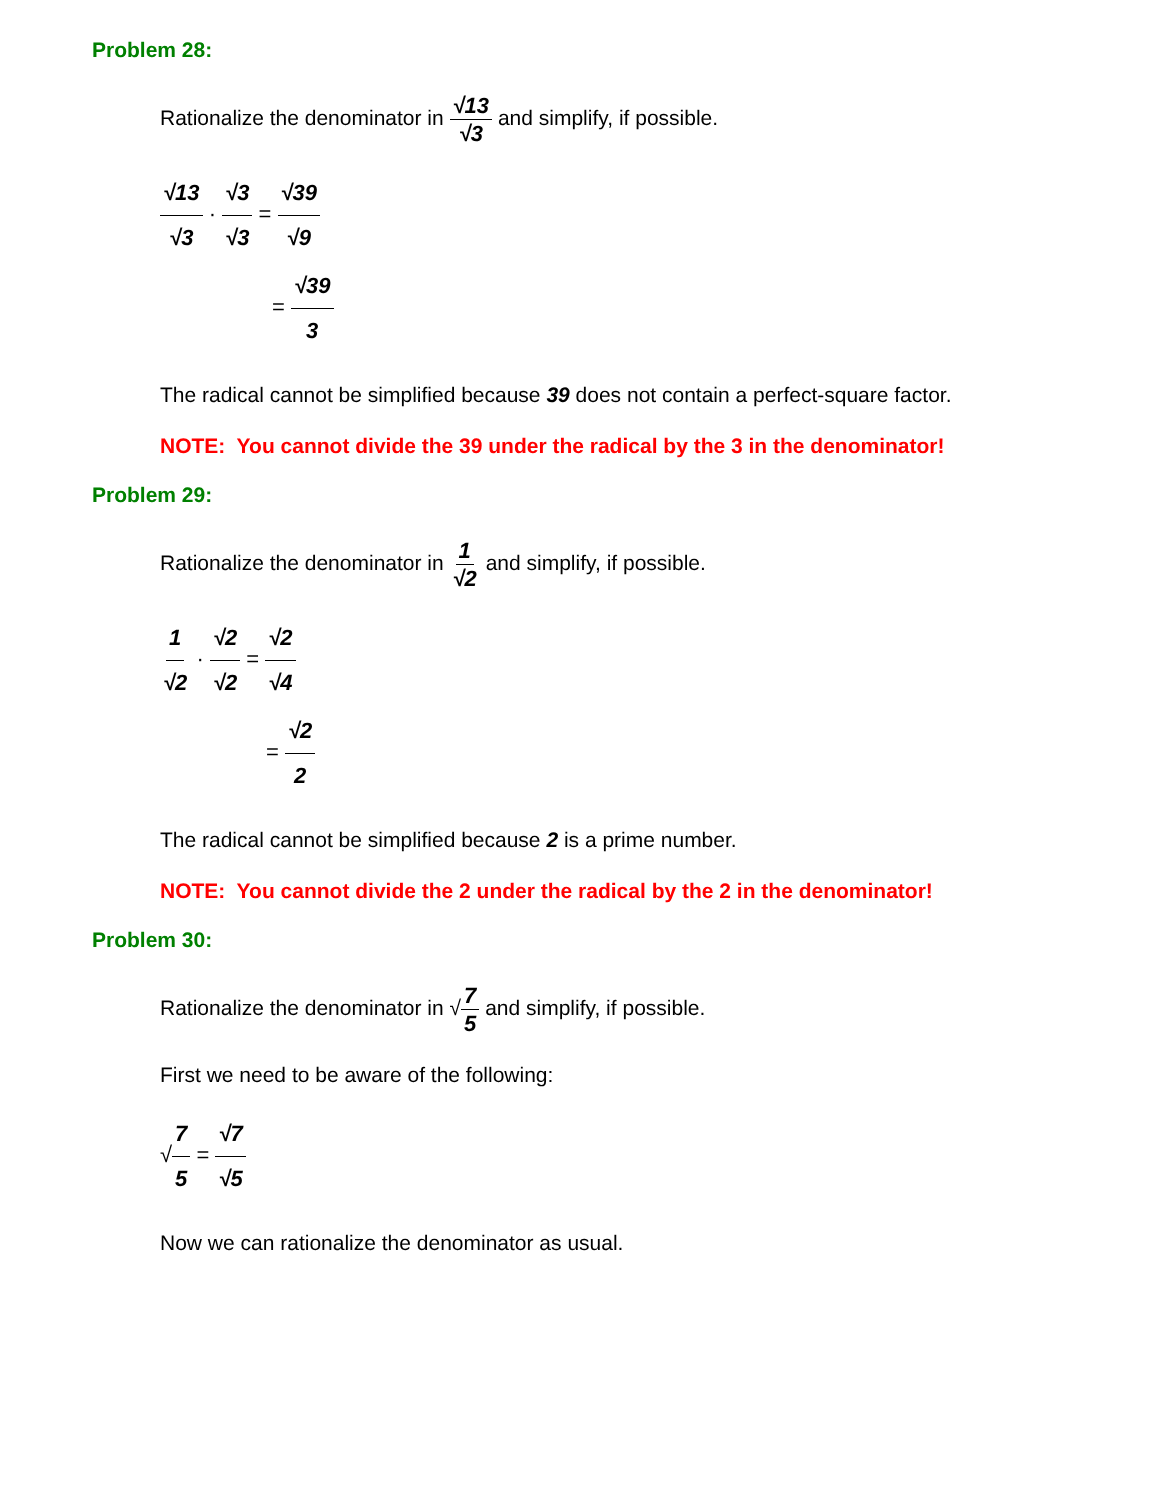Problem 28:
Rationalize the denominator in √13 √3 and simplify, if possible.
√13 √3 · √3 √3 = √39 √9
= √39 3
The radical cannot be simplified because 39 does not contain a perfect-square factor.
NOTE: You cannot divide the 39 under the radical by the 3 in the denominator!
Problem 29:
Rationalize the denominator in 1 √2 and simplify, if possible.
1 √2 · √2 √2 = √2 √4
= √2 2
The radical cannot be simplified because 2 is a prime number.
NOTE: You cannot divide the 2 under the radical by the 2 in the denominator!
Problem 30:
Rationalize the denominator in √7 5 and simplify, if possible.
First we need to be aware of the following:
√7 5 = √7 √5
Now we can rationalize the denominator as usual.